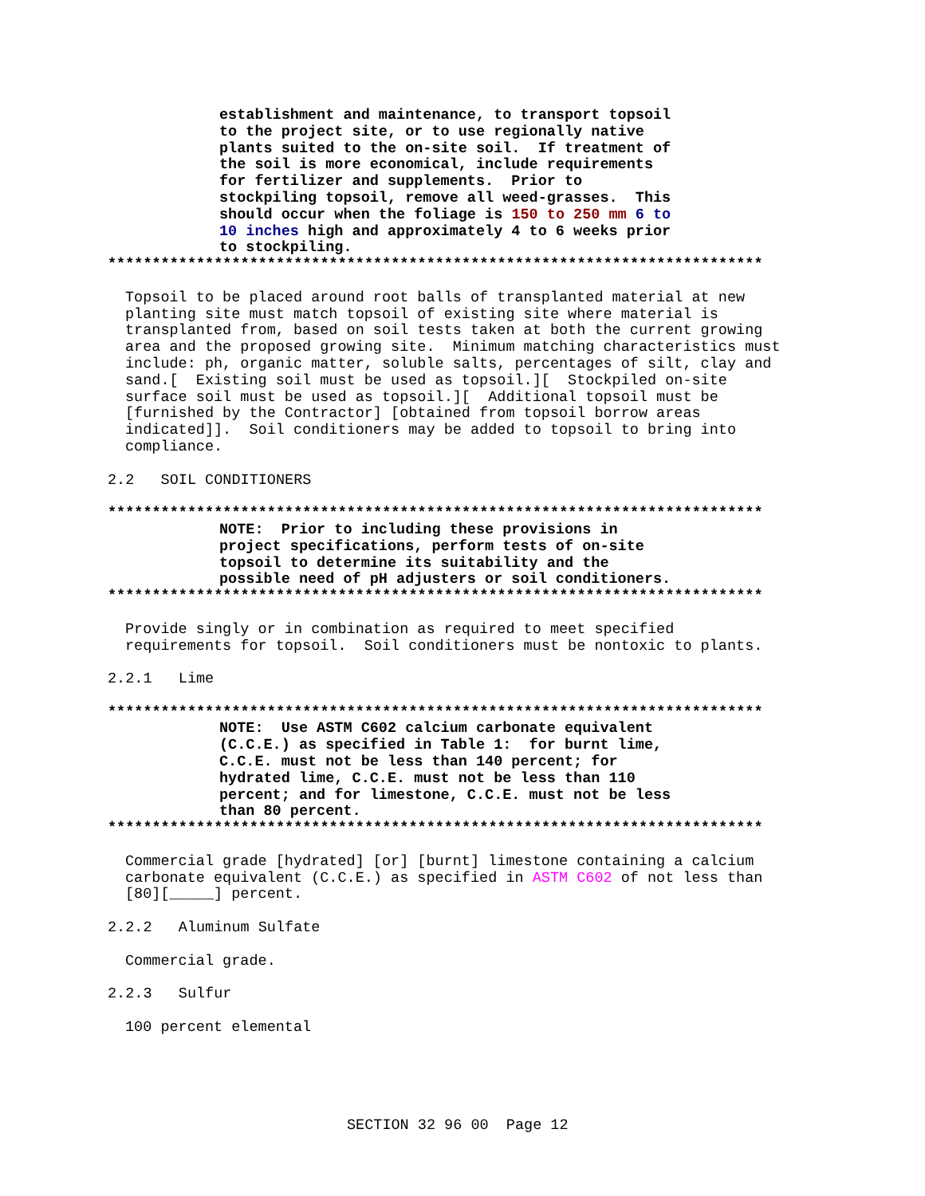establishment and maintenance, to transport topsoil
to the project site, or to use regionally native
plants suited to the on-site soil.  If treatment of
the soil is more economical, include requirements
for fertilizer and supplements.  Prior to
stockpiling topsoil, remove all weed-grasses.  This
should occur when the foliage is 150 to 250 mm 6 to
10 inches high and approximately 4 to 6 weeks prior
to stockpiling.
**************************************************************************
Topsoil to be placed around root balls of transplanted material at new
planting site must match topsoil of existing site where material is
transplanted from, based on soil tests taken at both the current growing
area and the proposed growing site.  Minimum matching characteristics must
include: ph, organic matter, soluble salts, percentages of silt, clay and
sand.[  Existing soil must be used as topsoil.][  Stockpiled on-site
surface soil must be used as topsoil.][  Additional topsoil must be
[furnished by the Contractor] [obtained from topsoil borrow areas
indicated]].  Soil conditioners may be added to topsoil to bring into
compliance.
2.2   SOIL CONDITIONERS
**************************************************************************
NOTE:  Prior to including these provisions in
project specifications, perform tests of on-site
topsoil to determine its suitability and the
possible need of pH adjusters or soil conditioners.
**************************************************************************
Provide singly or in combination as required to meet specified
requirements for topsoil.  Soil conditioners must be nontoxic to plants.
2.2.1   Lime
**************************************************************************
NOTE:  Use ASTM C602 calcium carbonate equivalent
(C.C.E.) as specified in Table 1:  for burnt lime,
C.C.E. must not be less than 140 percent; for
hydrated lime, C.C.E. must not be less than 110
percent; and for limestone, C.C.E. must not be less
than 80 percent.
**************************************************************************
Commercial grade [hydrated] [or] [burnt] limestone containing a calcium
carbonate equivalent (C.C.E.) as specified in ASTM C602 of not less than
[80][_____] percent.
2.2.2   Aluminum Sulfate
Commercial grade.
2.2.3   Sulfur
100 percent elemental
SECTION 32 96 00  Page 12